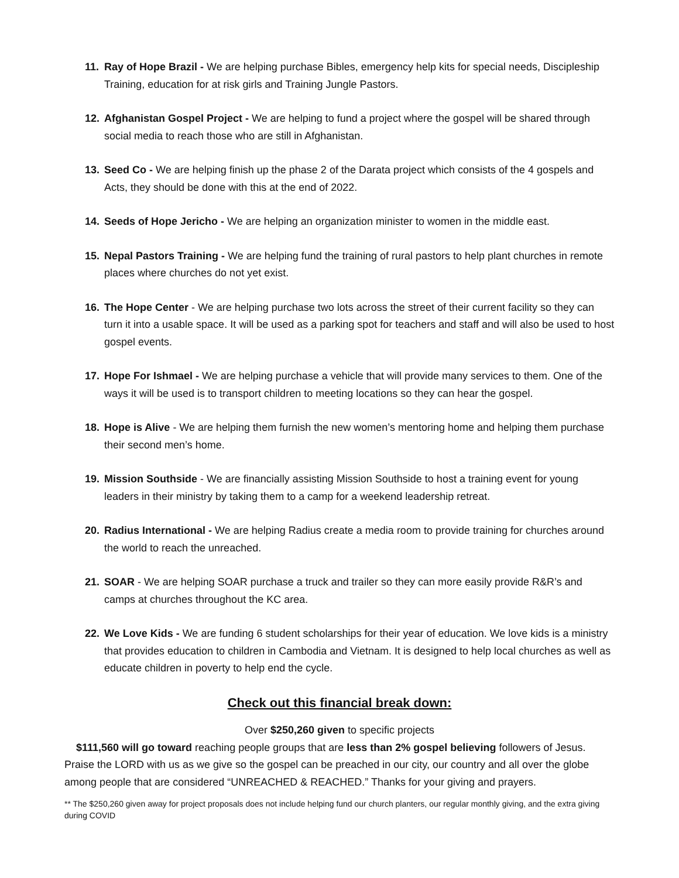11. Ray of Hope Brazil - We are helping purchase Bibles, emergency help kits for special needs, Discipleship Training, education for at risk girls and Training Jungle Pastors.
12. Afghanistan Gospel Project - We are helping to fund a project where the gospel will be shared through social media to reach those who are still in Afghanistan.
13. Seed Co - We are helping finish up the phase 2 of the Darata project which consists of the 4 gospels and Acts, they should be done with this at the end of 2022.
14. Seeds of Hope Jericho - We are helping an organization minister to women in the middle east.
15. Nepal Pastors Training - We are helping fund the training of rural pastors to help plant churches in remote places where churches do not yet exist.
16. The Hope Center - We are helping purchase two lots across the street of their current facility so they can turn it into a usable space. It will be used as a parking spot for teachers and staff and will also be used to host gospel events.
17. Hope For Ishmael - We are helping purchase a vehicle that will provide many services to them. One of the ways it will be used is to transport children to meeting locations so they can hear the gospel.
18. Hope is Alive - We are helping them furnish the new women’s mentoring home and helping them purchase their second men’s home.
19. Mission Southside - We are financially assisting Mission Southside to host a training event for young leaders in their ministry by taking them to a camp for a weekend leadership retreat.
20. Radius International - We are helping Radius create a media room to provide training for churches around the world to reach the unreached.
21. SOAR - We are helping SOAR purchase a truck and trailer so they can more easily provide R&R’s and camps at churches throughout the KC area.
22. We Love Kids - We are funding 6 student scholarships for their year of education. We love kids is a ministry that provides education to children in Cambodia and Vietnam. It is designed to help local churches as well as educate children in poverty to help end the cycle.
Check out this financial break down:
Over $250,260 given to specific projects
$111,560 will go toward reaching people groups that are less than 2% gospel believing followers of Jesus. Praise the LORD with us as we give so the gospel can be preached in our city, our country and all over the globe among people that are considered “UNREACHED & REACHED.” Thanks for your giving and prayers.
** The $250,260 given away for project proposals does not include helping fund our church planters, our regular monthly giving, and the extra giving during COVID